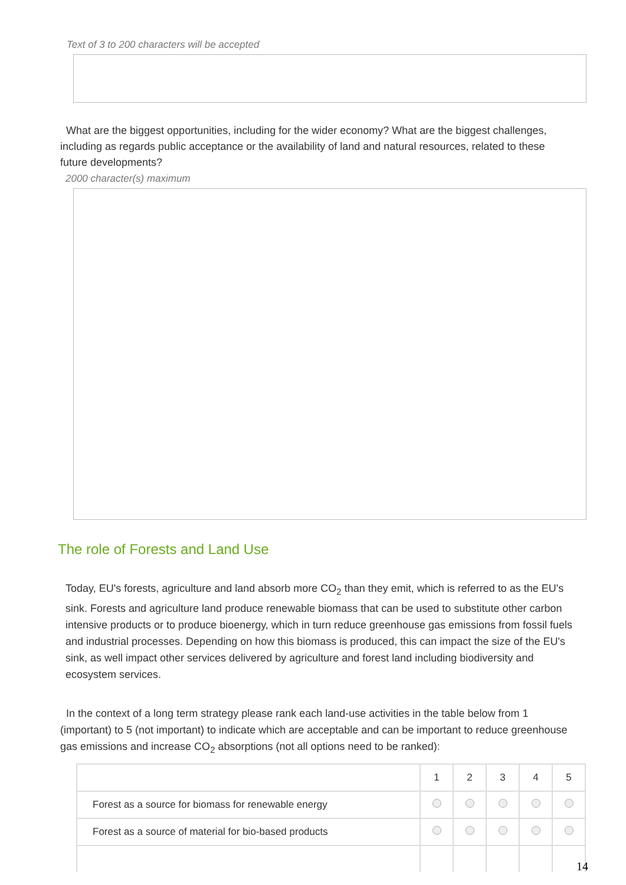Text of 3 to 200 characters will be accepted
What are the biggest opportunities, including for the wider economy? What are the biggest challenges, including as regards public acceptance or the availability of land and natural resources, related to these future developments?
2000 character(s) maximum
The role of Forests and Land Use
Today, EU's forests, agriculture and land absorb more CO<sub>2</sub> than they emit, which is referred to as the EU's sink. Forests and agriculture land produce renewable biomass that can be used to substitute other carbon intensive products or to produce bioenergy, which in turn reduce greenhouse gas emissions from fossil fuels and industrial processes. Depending on how this biomass is produced, this can impact the size of the EU's sink, as well impact other services delivered by agriculture and forest land including biodiversity and ecosystem services.
In the context of a long term strategy please rank each land-use activities in the table below from 1 (important) to 5 (not important) to indicate which are acceptable and can be important to reduce greenhouse gas emissions and increase CO<sub>2</sub> absorptions (not all options need to be ranked):
| | 1 | 2 | 3 | 4 | 5 |
| --- | --- | --- | --- | --- | --- |
| Forest as a source for biomass for renewable energy | | | | | |
| Forest as a source of material for bio-based products | | | | | |
14